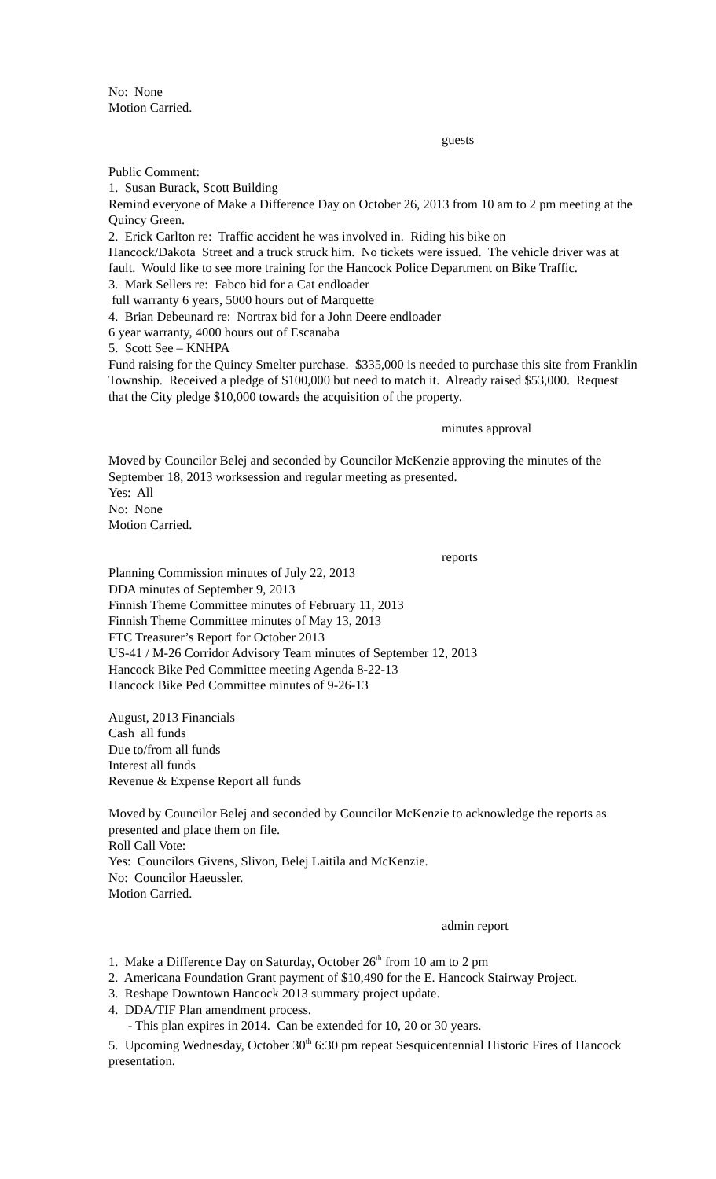No: None
Motion Carried.
guests
Public Comment:
1. Susan Burack, Scott Building
Remind everyone of Make a Difference Day on October 26, 2013 from 10 am to 2 pm meeting at the Quincy Green.
2. Erick Carlton re: Traffic accident he was involved in. Riding his bike on
Hancock/Dakota Street and a truck struck him. No tickets were issued. The vehicle driver was at fault. Would like to see more training for the Hancock Police Department on Bike Traffic.
3. Mark Sellers re: Fabco bid for a Cat endloader
full warranty 6 years, 5000 hours out of Marquette
4. Brian Debeunard re: Nortrax bid for a John Deere endloader
6 year warranty, 4000 hours out of Escanaba
5. Scott See – KNHPA
Fund raising for the Quincy Smelter purchase. $335,000 is needed to purchase this site from Franklin Township. Received a pledge of $100,000 but need to match it. Already raised $53,000. Request that the City pledge $10,000 towards the acquisition of the property.
minutes approval
Moved by Councilor Belej and seconded by Councilor McKenzie approving the minutes of the September 18, 2013 worksession and regular meeting as presented.
Yes: All
No: None
Motion Carried.
reports
Planning Commission minutes of July 22, 2013
DDA minutes of September 9, 2013
Finnish Theme Committee minutes of February 11, 2013
Finnish Theme Committee minutes of May 13, 2013
FTC Treasurer’s Report for October 2013
US-41 / M-26 Corridor Advisory Team minutes of September 12, 2013
Hancock Bike Ped Committee meeting Agenda 8-22-13
Hancock Bike Ped Committee minutes of 9-26-13
August, 2013 Financials
Cash all funds
Due to/from all funds
Interest all funds
Revenue & Expense Report all funds
Moved by Councilor Belej and seconded by Councilor McKenzie to acknowledge the reports as presented and place them on file.
Roll Call Vote:
Yes: Councilors Givens, Slivon, Belej Laitila and McKenzie.
No: Councilor Haeussler.
Motion Carried.
admin report
1. Make a Difference Day on Saturday, October 26<sup>th</sup> from 10 am to 2 pm
2. Americana Foundation Grant payment of $10,490 for the E. Hancock Stairway Project.
3. Reshape Downtown Hancock 2013 summary project update.
4. DDA/TIF Plan amendment process.
- This plan expires in 2014. Can be extended for 10, 20 or 30 years.
5. Upcoming Wednesday, October 30<sup>th</sup> 6:30 pm repeat Sesquicentennial Historic Fires of Hancock presentation.